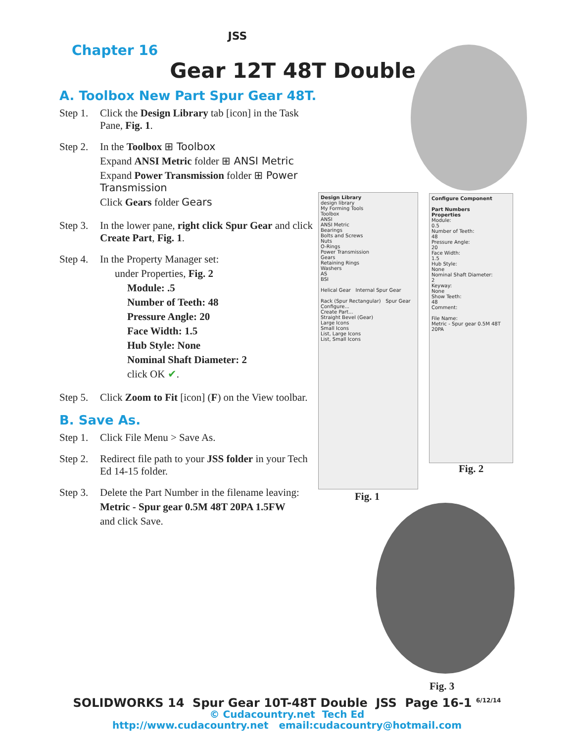JSS
Chapter 16
Gear 12T 48T Double
A. Toolbox New Part Spur Gear 48T.
Step 1. Click the Design Library tab [icon] in the Task Pane, Fig. 1.
Step 2.
In the Toolbox ⊞ Toolbox
Expand ANSI Metric folder ⊞ ANSI Metric
Expand Power Transmission folder ⊞ Power Transmission
Click Gears folder Gears
Step 3. In the lower pane, right click Spur Gear and click Create Part, Fig. 1.
Step 4.
In the Property Manager set:
under Properties, Fig. 2
Module: .5
Number of Teeth: 48
Pressure Angle: 20
Face Width: 1.5
Hub Style: None
Nominal Shaft Diameter: 2
click OK ✔.
Step 5. Click Zoom to Fit [icon] (F) on the View toolbar.
B. Save As.
Step 1. Click File Menu > Save As.
Step 2. Redirect file path to your JSS folder in your Tech Ed 14-15 folder.
Step 3.
Delete the Part Number in the filename leaving:
Metric - Spur gear 0.5M 48T 20PA 1.5FW
and click Save.
Design Library
design library
My Forming Tools
Toolbox
ANSI
ANSI Metric
Bearings
Bolts and Screws
Nuts
O-Rings
Power Transmission
Gears
Retaining Rings
Washers
AS
BSI
Helical Gear Internal Spur Gear
Rack (Spur Rectangular) Spur Gear
Configure...
Create Part...
Straight Bevel (Gear)
Large Icons
Small Icons
List, Large Icons
List, Small Icons
Fig. 1
Configure Component
Part Numbers
Properties
Module:
0.5
Number of Teeth:
48
Pressure Angle:
20
Face Width:
1.5
Hub Style:
None
Nominal Shaft Diameter:
2
Keyway:
None
Show Teeth:
48
Comment:
File Name:
Metric - Spur gear 0.5M 48T 20PA
Fig. 2
Fig. 3
SOLIDWORKS 14 Spur Gear 10T-48T Double JSS Page 16-1 <sup>6/12/14</sup>
© Cudacountry.net Tech Ed
http://www.cudacountry.net email:cudacountry@hotmail.com